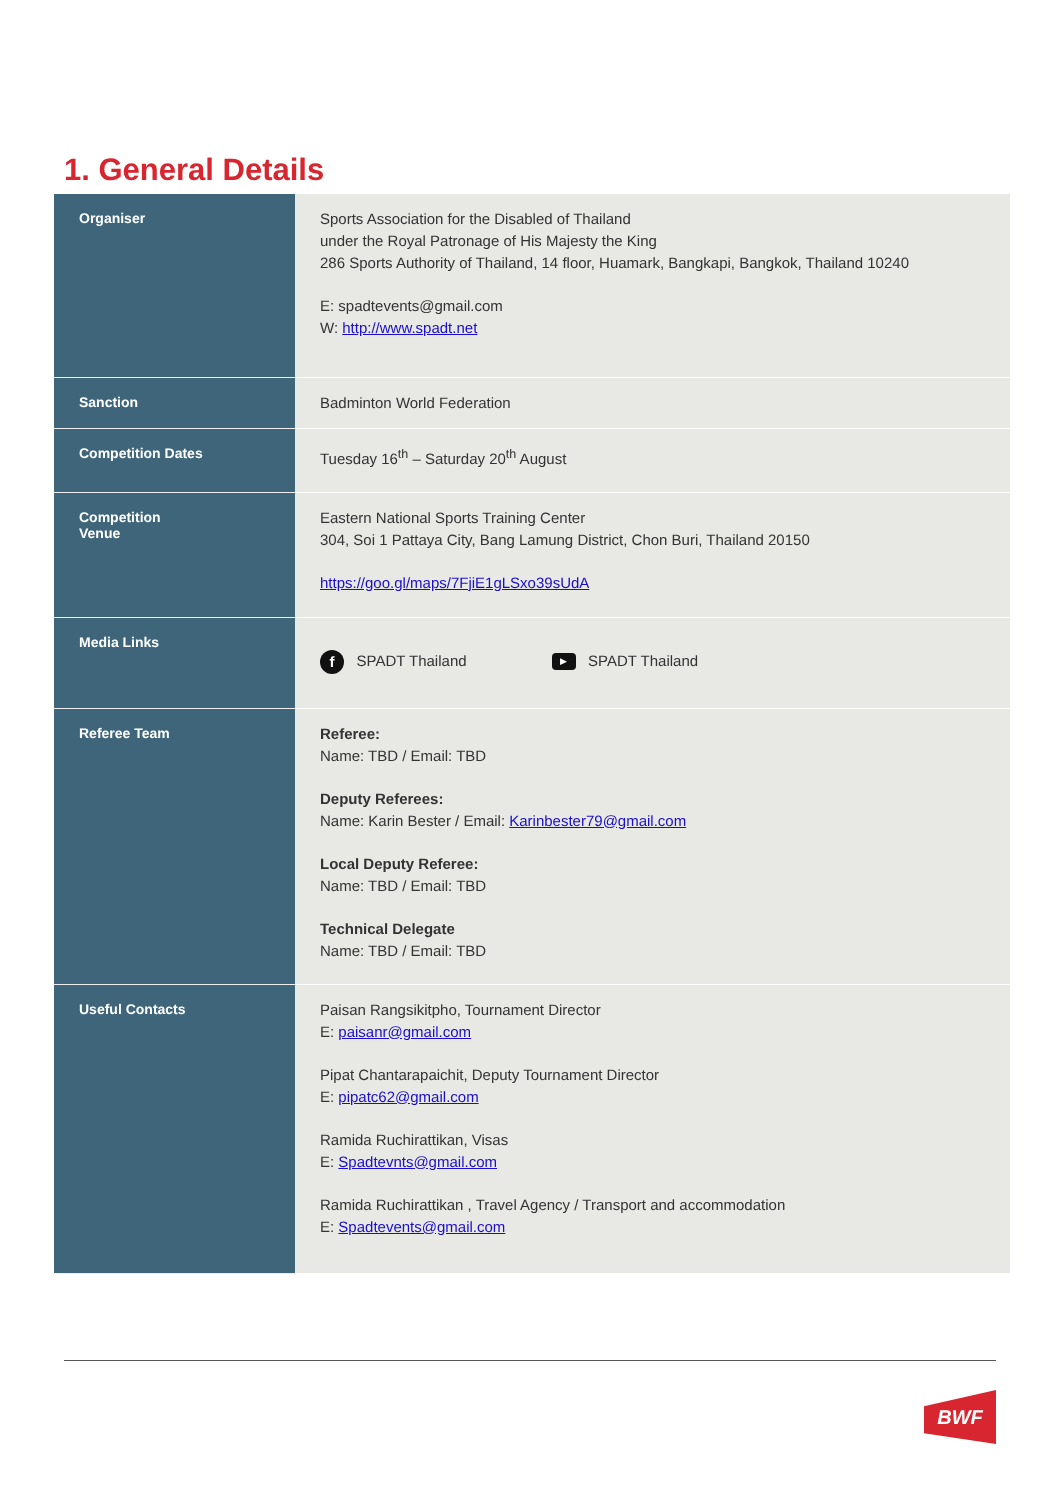1. General Details
| Organiser | Sports Association for the Disabled of Thailand under the Royal Patronage of His Majesty the King 286 Sports Authority of Thailand, 14 floor, Huamark, Bangkapi, Bangkok, Thailand 10240 E: spadtevents@gmail.com W: http://www.spadt.net |
| Sanction | Badminton World Federation |
| Competition Dates | Tuesday 16<sup>th</sup> – Saturday 20<sup>th</sup> August |
| Competition Venue | Eastern National Sports Training Center 304, Soi 1 Pattaya City, Bang Lamung District, Chon Buri, Thailand 20150 https://goo.gl/maps/7FjiE1gLSxo39sUdA |
| Media Links | f SPADT Thailand ▶ SPADT Thailand |
| Referee Team | Referee: Name: TBD / Email: TBD Deputy Referees: Name: Karin Bester / Email: Karinbester79@gmail.com Local Deputy Referee: Name: TBD / Email: TBD Technical Delegate Name: TBD / Email: TBD |
| Useful Contacts | Paisan Rangsikitpho, Tournament Director E: paisanr@gmail.com Pipat Chantarapaichit, Deputy Tournament Director E: pipatc62@gmail.com Ramida Ruchirattikan, Visas E: Spadtevnts@gmail.com Ramida Ruchirattikan , Travel Agency / Transport and accommodation E: Spadtevents@gmail.com |
BWF